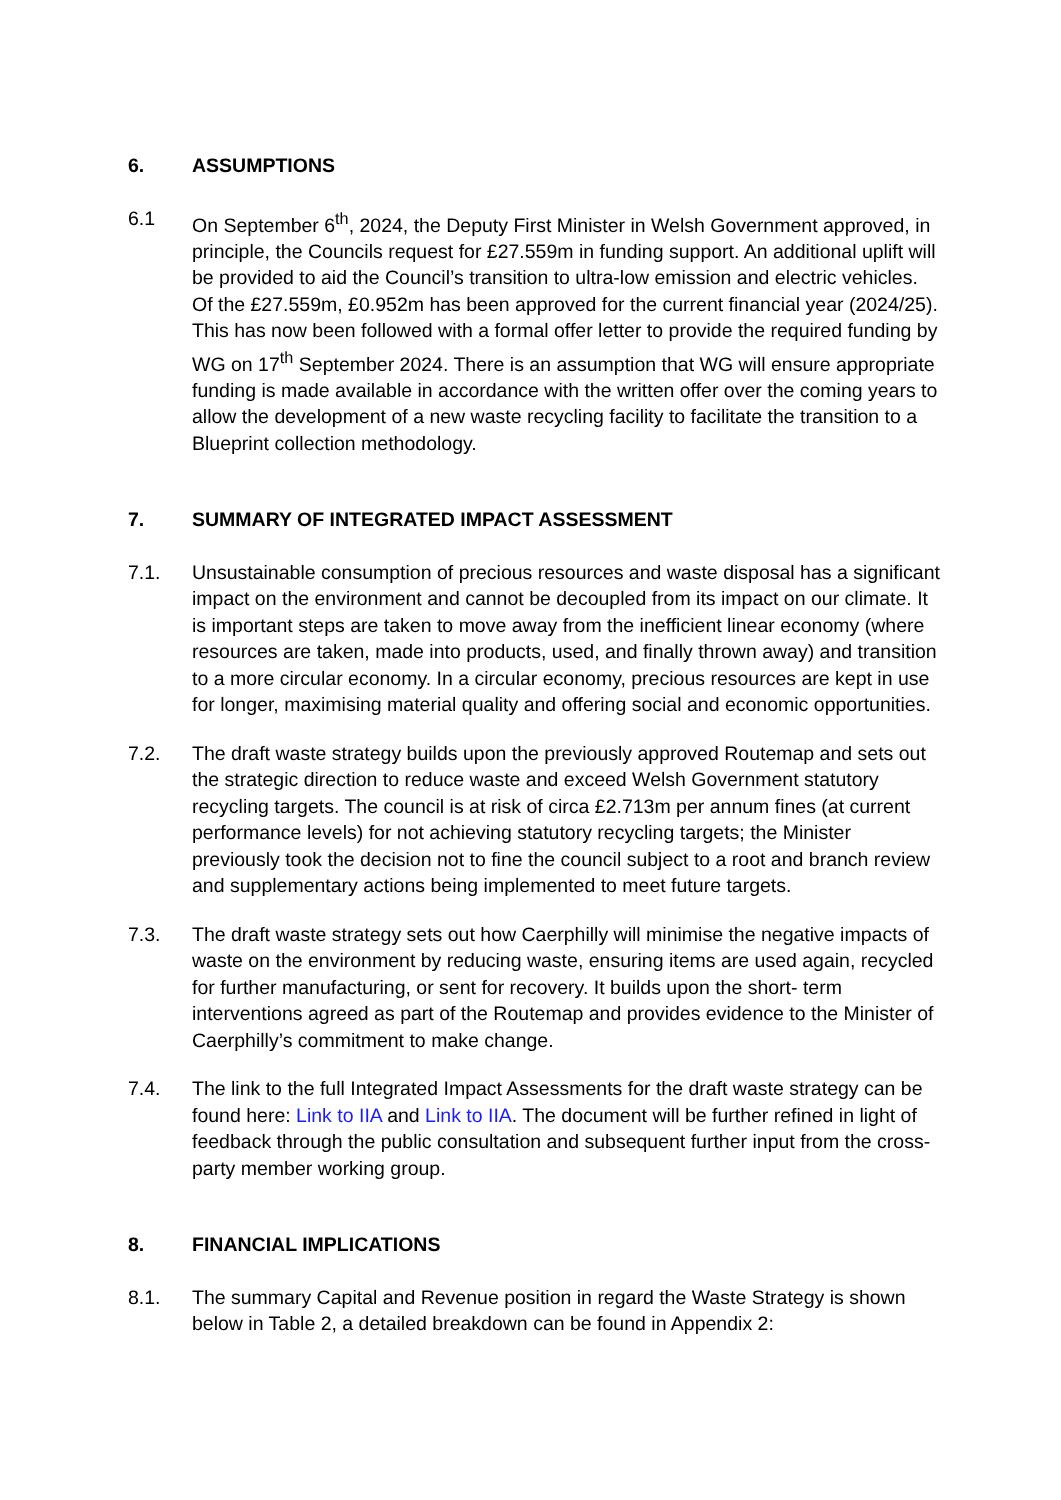6. ASSUMPTIONS
6.1 On September 6<sup>th</sup>, 2024, the Deputy First Minister in Welsh Government approved, in principle, the Councils request for £27.559m in funding support. An additional uplift will be provided to aid the Council’s transition to ultra-low emission and electric vehicles. Of the £27.559m, £0.952m has been approved for the current financial year (2024/25). This has now been followed with a formal offer letter to provide the required funding by WG on 17<sup>th</sup> September 2024. There is an assumption that WG will ensure appropriate funding is made available in accordance with the written offer over the coming years to allow the development of a new waste recycling facility to facilitate the transition to a Blueprint collection methodology.
7. SUMMARY OF INTEGRATED IMPACT ASSESSMENT
7.1. Unsustainable consumption of precious resources and waste disposal has a significant impact on the environment and cannot be decoupled from its impact on our climate. It is important steps are taken to move away from the inefficient linear economy (where resources are taken, made into products, used, and finally thrown away) and transition to a more circular economy. In a circular economy, precious resources are kept in use for longer, maximising material quality and offering social and economic opportunities.
7.2. The draft waste strategy builds upon the previously approved Routemap and sets out the strategic direction to reduce waste and exceed Welsh Government statutory recycling targets. The council is at risk of circa £2.713m per annum fines (at current performance levels) for not achieving statutory recycling targets; the Minister previously took the decision not to fine the council subject to a root and branch review and supplementary actions being implemented to meet future targets.
7.3. The draft waste strategy sets out how Caerphilly will minimise the negative impacts of waste on the environment by reducing waste, ensuring items are used again, recycled for further manufacturing, or sent for recovery. It builds upon the short- term interventions agreed as part of the Routemap and provides evidence to the Minister of Caerphilly’s commitment to make change.
7.4. The link to the full Integrated Impact Assessments for the draft waste strategy can be found here: Link to IIA and Link to IIA. The document will be further refined in light of feedback through the public consultation and subsequent further input from the cross-party member working group.
8. FINANCIAL IMPLICATIONS
8.1. The summary Capital and Revenue position in regard the Waste Strategy is shown below in Table 2, a detailed breakdown can be found in Appendix 2: